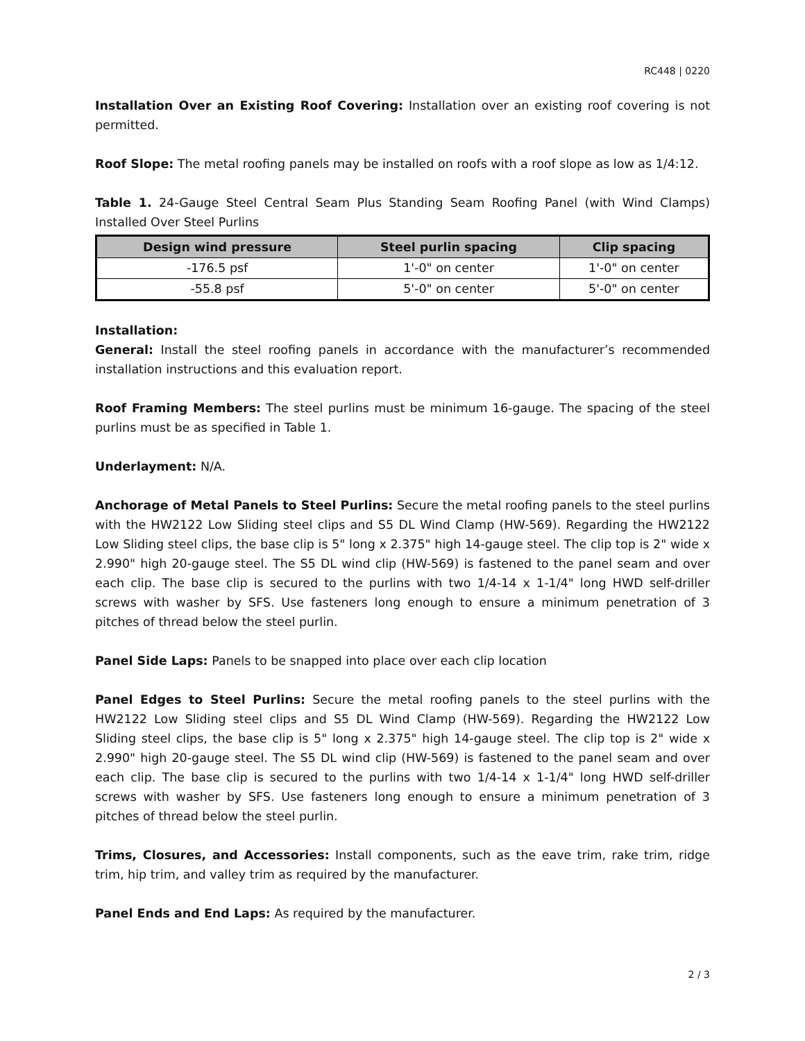RC448 | 0220
Installation Over an Existing Roof Covering: Installation over an existing roof covering is not permitted.
Roof Slope: The metal roofing panels may be installed on roofs with a roof slope as low as 1/4:12.
Table 1. 24-Gauge Steel Central Seam Plus Standing Seam Roofing Panel (with Wind Clamps) Installed Over Steel Purlins
| Design wind pressure | Steel purlin spacing | Clip spacing |
| --- | --- | --- |
| -176.5 psf | 1'-0" on center | 1'-0" on center |
| -55.8 psf | 5'-0" on center | 5'-0" on center |
Installation:
General: Install the steel roofing panels in accordance with the manufacturer’s recommended installation instructions and this evaluation report.
Roof Framing Members: The steel purlins must be minimum 16-gauge. The spacing of the steel purlins must be as specified in Table 1.
Underlayment: N/A.
Anchorage of Metal Panels to Steel Purlins: Secure the metal roofing panels to the steel purlins with the HW2122 Low Sliding steel clips and S5 DL Wind Clamp (HW-569). Regarding the HW2122 Low Sliding steel clips, the base clip is 5" long x 2.375" high 14-gauge steel. The clip top is 2" wide x 2.990" high 20-gauge steel. The S5 DL wind clip (HW-569) is fastened to the panel seam and over each clip. The base clip is secured to the purlins with two 1/4-14 x 1-1/4" long HWD self-driller screws with washer by SFS. Use fasteners long enough to ensure a minimum penetration of 3 pitches of thread below the steel purlin.
Panel Side Laps: Panels to be snapped into place over each clip location
Panel Edges to Steel Purlins: Secure the metal roofing panels to the steel purlins with the HW2122 Low Sliding steel clips and S5 DL Wind Clamp (HW-569). Regarding the HW2122 Low Sliding steel clips, the base clip is 5" long x 2.375" high 14-gauge steel. The clip top is 2" wide x 2.990" high 20-gauge steel. The S5 DL wind clip (HW-569) is fastened to the panel seam and over each clip. The base clip is secured to the purlins with two 1/4-14 x 1-1/4" long HWD self-driller screws with washer by SFS. Use fasteners long enough to ensure a minimum penetration of 3 pitches of thread below the steel purlin.
Trims, Closures, and Accessories: Install components, such as the eave trim, rake trim, ridge trim, hip trim, and valley trim as required by the manufacturer.
Panel Ends and End Laps: As required by the manufacturer.
2 / 3